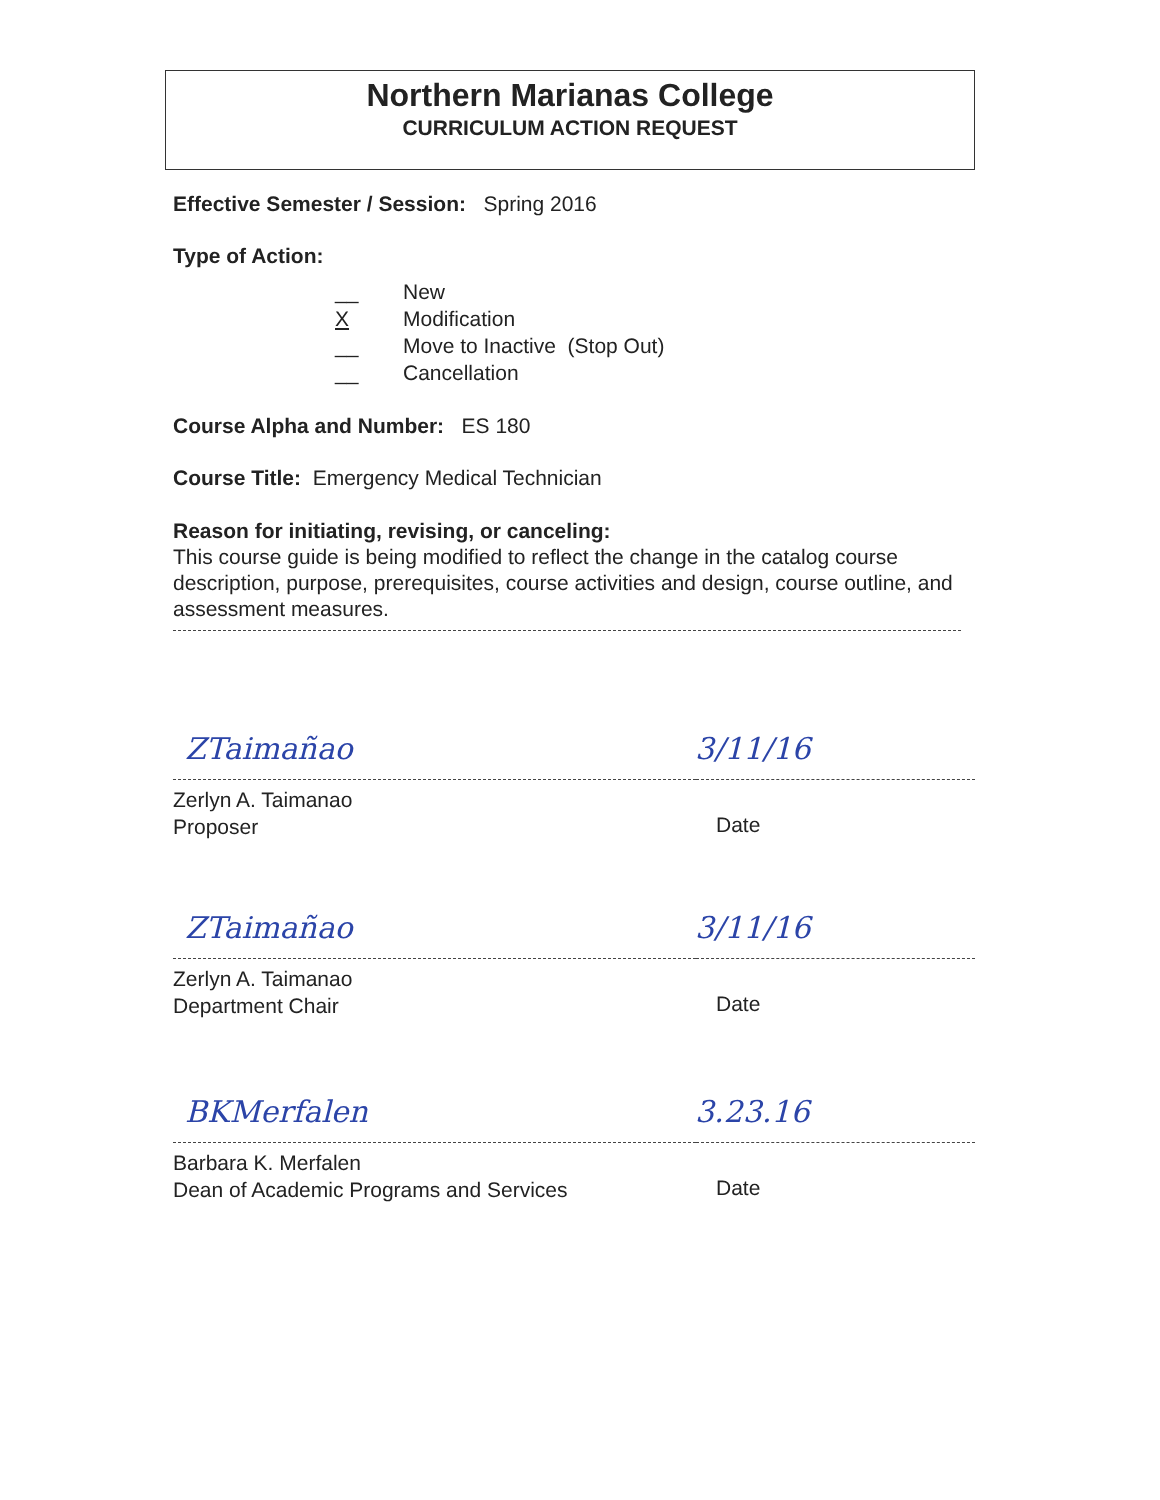Northern Marianas College
CURRICULUM ACTION REQUEST
Effective Semester / Session: Spring 2016
Type of Action:
__ New
X Modification
__ Move to Inactive (Stop Out)
__ Cancellation
Course Alpha and Number: ES 180
Course Title: Emergency Medical Technician
Reason for initiating, revising, or canceling:
This course guide is being modified to reflect the change in the catalog course description, purpose, prerequisites, course activities and design, course outline, and assessment measures.
ZTaimañao 3/11/16
Zerlyn A. Taimanao
Proposer
Date
ZTaimañao 3/11/16
Zerlyn A. Taimanao
Department Chair
Date
BKMerfalen 3.23.16
Barbara K. Merfalen
Dean of Academic Programs and Services
Date